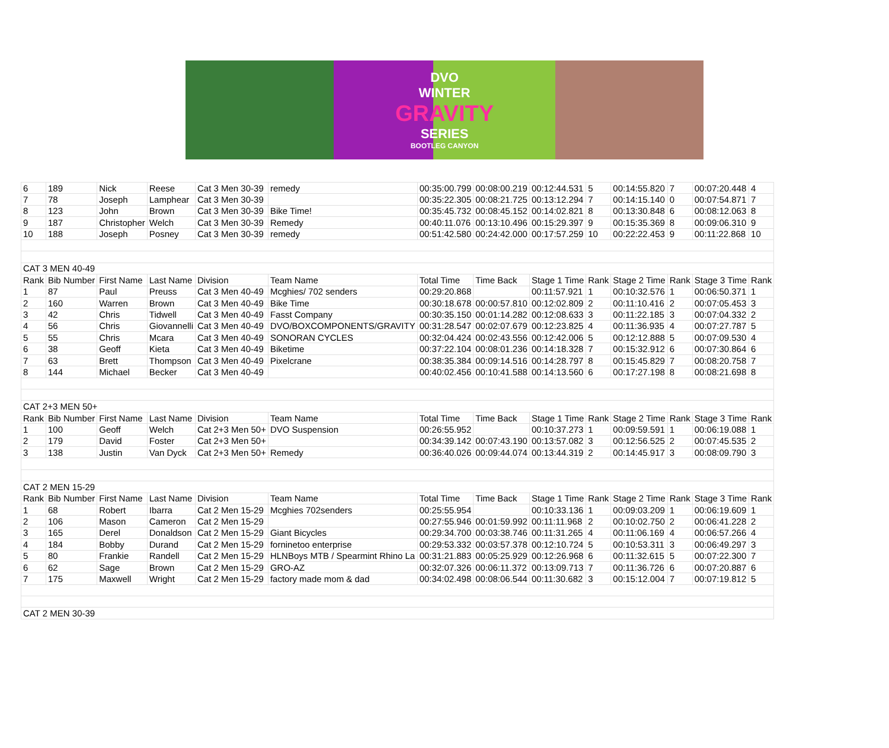DVO
WINTER
GRAVITY
SERIES
BOOTLEG CANYON
| 6 | 189 | Nick | Reese | Cat 3 Men 30-39 | remedy | 00:35:00.799 | 00:08:00.219 | 00:12:44.531 | 5 | 00:14:55.820 | 7 | 00:07:20.448 | 4 |
| 7 | 78 | Joseph | Lamphear | Cat 3 Men 30-39 | | 00:35:22.305 | 00:08:21.725 | 00:13:12.294 | 7 | 00:14:15.140 | 0 | 00:07:54.871 | 7 |
| 8 | 123 | John | Brown | Cat 3 Men 30-39 | Bike Time! | 00:35:45.732 | 00:08:45.152 | 00:14:02.821 | 8 | 00:13:30.848 | 6 | 00:08:12.063 | 8 |
| 9 | 187 | Christopher | Welch | Cat 3 Men 30-39 | Remedy | 00:40:11.076 | 00:13:10.496 | 00:15:29.397 | 9 | 00:15:35.369 | 8 | 00:09:06.310 | 9 |
| 10 | 188 | Joseph | Posney | Cat 3 Men 30-39 | remedy | 00:51:42.580 | 00:24:42.000 | 00:17:57.259 | 10 | 00:22:22.453 | 9 | 00:11:22.868 | 10 |
| CAT 3 MEN 40-49 | | | | | | | | | | | | | |
| Rank | Bib Number | First Name | Last Name | Division | Team Name | Total Time | Time Back | Stage 1 Time | Rank | Stage 2 Time | Rank | Stage 3 Time | Rank |
| 1 | 87 | Paul | Preuss | Cat 3 Men 40-49 | Mcghies/ 702 senders | 00:29:20.868 | | 00:11:57.921 | 1 | 00:10:32.576 | 1 | 00:06:50.371 | 1 |
| 2 | 160 | Warren | Brown | Cat 3 Men 40-49 | Bike Time | 00:30:18.678 | 00:00:57.810 | 00:12:02.809 | 2 | 00:11:10.416 | 2 | 00:07:05.453 | 3 |
| 3 | 42 | Chris | Tidwell | Cat 3 Men 40-49 | Fasst Company | 00:30:35.150 | 00:01:14.282 | 00:12:08.633 | 3 | 00:11:22.185 | 3 | 00:07:04.332 | 2 |
| 4 | 56 | Chris | Giovannelli | Cat 3 Men 40-49 | DVO/BOXCOMPONENTS/GRAVITY | 00:31:28.547 | 00:02:07.679 | 00:12:23.825 | 4 | 00:11:36.935 | 4 | 00:07:27.787 | 5 |
| 5 | 55 | Chris | Mcara | Cat 3 Men 40-49 | SONORAN CYCLES | 00:32:04.424 | 00:02:43.556 | 00:12:42.006 | 5 | 00:12:12.888 | 5 | 00:07:09.530 | 4 |
| 6 | 38 | Geoff | Kieta | Cat 3 Men 40-49 | Biketime | 00:37:22.104 | 00:08:01.236 | 00:14:18.328 | 7 | 00:15:32.912 | 6 | 00:07:30.864 | 6 |
| 7 | 63 | Brett | Thompson | Cat 3 Men 40-49 | Pixelcrane | 00:38:35.384 | 00:09:14.516 | 00:14:28.797 | 8 | 00:15:45.829 | 7 | 00:08:20.758 | 7 |
| 8 | 144 | Michael | Becker | Cat 3 Men 40-49 | | 00:40:02.456 | 00:10:41.588 | 00:14:13.560 | 6 | 00:17:27.198 | 8 | 00:08:21.698 | 8 |
| CAT 2+3 MEN 50+ | | | | | | | | | | | | | |
| Rank | Bib Number | First Name | Last Name | Division | Team Name | Total Time | Time Back | Stage 1 Time | Rank | Stage 2 Time | Rank | Stage 3 Time | Rank |
| 1 | 100 | Geoff | Welch | Cat 2+3 Men 50+ | DVO Suspension | 00:26:55.952 | | 00:10:37.273 | 1 | 00:09:59.591 | 1 | 00:06:19.088 | 1 |
| 2 | 179 | David | Foster | Cat 2+3 Men 50+ | | 00:34:39.142 | 00:07:43.190 | 00:13:57.082 | 3 | 00:12:56.525 | 2 | 00:07:45.535 | 2 |
| 3 | 138 | Justin | Van Dyck | Cat 2+3 Men 50+ | Remedy | 00:36:40.026 | 00:09:44.074 | 00:13:44.319 | 2 | 00:14:45.917 | 3 | 00:08:09.790 | 3 |
| CAT 2 MEN 15-29 | | | | | | | | | | | | | |
| Rank | Bib Number | First Name | Last Name | Division | Team Name | Total Time | Time Back | Stage 1 Time | Rank | Stage 2 Time | Rank | Stage 3 Time | Rank |
| 1 | 68 | Robert | Ibarra | Cat 2 Men 15-29 | Mcghies 702senders | 00:25:55.954 | | 00:10:33.136 | 1 | 00:09:03.209 | 1 | 00:06:19.609 | 1 |
| 2 | 106 | Mason | Cameron | Cat 2 Men 15-29 | | 00:27:55.946 | 00:01:59.992 | 00:11:11.968 | 2 | 00:10:02.750 | 2 | 00:06:41.228 | 2 |
| 3 | 165 | Derel | Donaldson | Cat 2 Men 15-29 | Giant Bicycles | 00:29:34.700 | 00:03:38.746 | 00:11:31.265 | 4 | 00:11:06.169 | 4 | 00:06:57.266 | 4 |
| 4 | 184 | Bobby | Durand | Cat 2 Men 15-29 | forninetoo enterprise | 00:29:53.332 | 00:03:57.378 | 00:12:10.724 | 5 | 00:10:53.311 | 3 | 00:06:49.297 | 3 |
| 5 | 80 | Frankie | Randell | Cat 2 Men 15-29 | HLNBoys MTB / Spearmint Rhino La | 00:31:21.883 | 00:05:25.929 | 00:12:26.968 | 6 | 00:11:32.615 | 5 | 00:07:22.300 | 7 |
| 6 | 62 | Sage | Brown | Cat 2 Men 15-29 | GRO-AZ | 00:32:07.326 | 00:06:11.372 | 00:13:09.713 | 7 | 00:11:36.726 | 6 | 00:07:20.887 | 6 |
| 7 | 175 | Maxwell | Wright | Cat 2 Men 15-29 | factory made mom & dad | 00:34:02.498 | 00:08:06.544 | 00:11:30.682 | 3 | 00:15:12.004 | 7 | 00:07:19.812 | 5 |
| CAT 2 MEN 30-39 | | | | | | | | | | | | | |